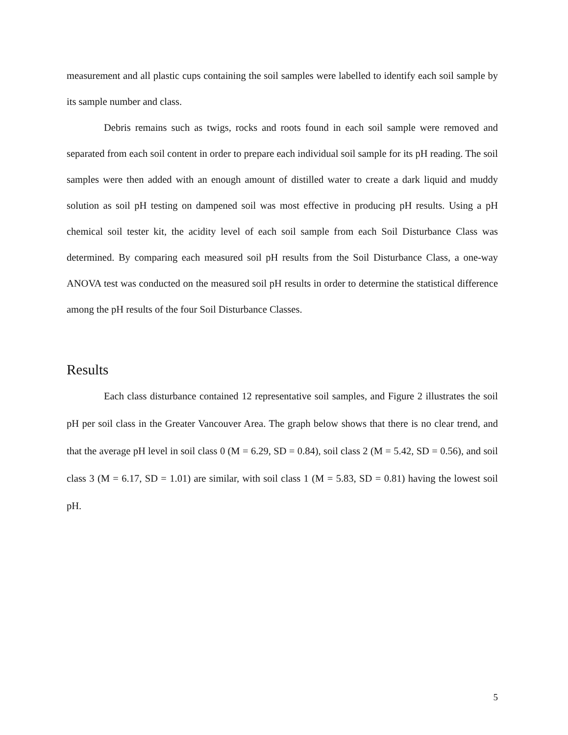measurement and all plastic cups containing the soil samples were labelled to identify each soil sample by its sample number and class.
Debris remains such as twigs, rocks and roots found in each soil sample were removed and separated from each soil content in order to prepare each individual soil sample for its pH reading. The soil samples were then added with an enough amount of distilled water to create a dark liquid and muddy solution as soil pH testing on dampened soil was most effective in producing pH results. Using a pH chemical soil tester kit, the acidity level of each soil sample from each Soil Disturbance Class was determined. By comparing each measured soil pH results from the Soil Disturbance Class, a one-way ANOVA test was conducted on the measured soil pH results in order to determine the statistical difference among the pH results of the four Soil Disturbance Classes.
Results
Each class disturbance contained 12 representative soil samples, and Figure 2 illustrates the soil pH per soil class in the Greater Vancouver Area. The graph below shows that there is no clear trend, and that the average pH level in soil class 0 (M = 6.29, SD = 0.84), soil class 2 (M = 5.42, SD = 0.56), and soil class 3 (M = 6.17, SD = 1.01) are similar, with soil class 1 (M = 5.83, SD = 0.81) having the lowest soil pH.
5